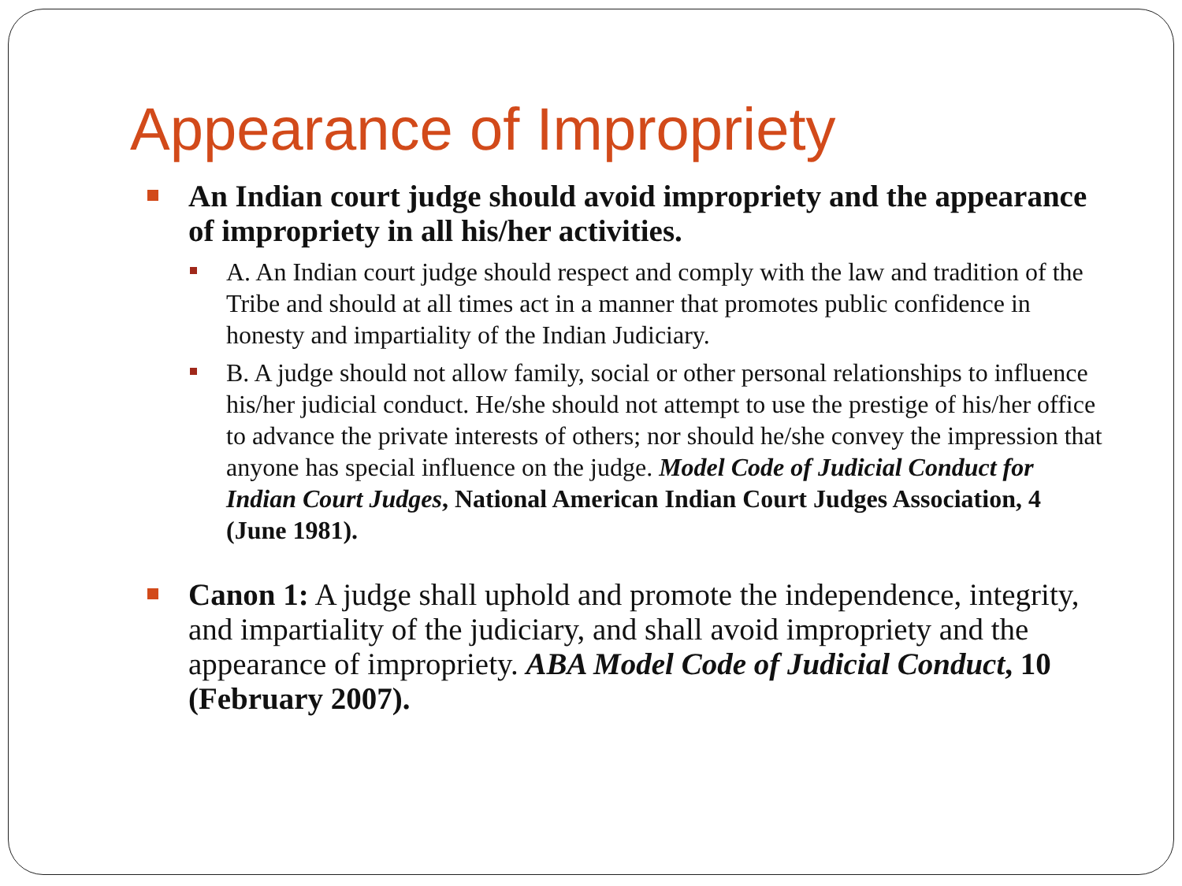Appearance of Impropriety
An Indian court judge should avoid impropriety and the appearance of impropriety in all his/her activities.
A. An Indian court judge should respect and comply with the law and tradition of the Tribe and should at all times act in a manner that promotes public confidence in honesty and impartiality of the Indian Judiciary.
B. A judge should not allow family, social or other personal relationships to influence his/her judicial conduct. He/she should not attempt to use the prestige of his/her office to advance the private interests of others; nor should he/she convey the impression that anyone has special influence on the judge. Model Code of Judicial Conduct for Indian Court Judges, National American Indian Court Judges Association, 4 (June 1981).
Canon 1: A judge shall uphold and promote the independence, integrity, and impartiality of the judiciary, and shall avoid impropriety and the appearance of impropriety. ABA Model Code of Judicial Conduct, 10 (February 2007).